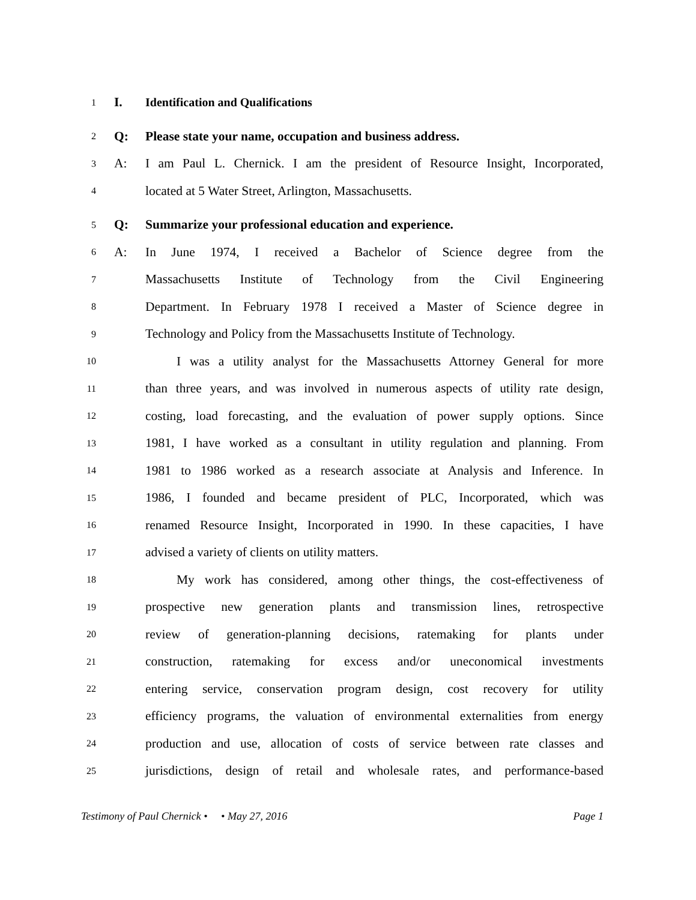1 I. Identification and Qualifications
2 Q: Please state your name, occupation and business address.
3 A: I am Paul L. Chernick. I am the president of Resource Insight, Incorporated,
4 located at 5 Water Street, Arlington, Massachusetts.
5 Q: Summarize your professional education and experience.
6 A: In June 1974, I received a Bachelor of Science degree from the
7 Massachusetts Institute of Technology from the Civil Engineering
8 Department. In February 1978 I received a Master of Science degree in
9 Technology and Policy from the Massachusetts Institute of Technology.
10 I was a utility analyst for the Massachusetts Attorney General for more
11 than three years, and was involved in numerous aspects of utility rate design,
12 costing, load forecasting, and the evaluation of power supply options. Since
13 1981, I have worked as a consultant in utility regulation and planning. From
14 1981 to 1986 worked as a research associate at Analysis and Inference. In
15 1986, I founded and became president of PLC, Incorporated, which was
16 renamed Resource Insight, Incorporated in 1990. In these capacities, I have
17 advised a variety of clients on utility matters.
18 My work has considered, among other things, the cost-effectiveness of
19 prospective new generation plants and transmission lines, retrospective
20 review of generation-planning decisions, ratemaking for plants under
21 construction, ratemaking for excess and/or uneconomical investments
22 entering service, conservation program design, cost recovery for utility
23 efficiency programs, the valuation of environmental externalities from energy
24 production and use, allocation of costs of service between rate classes and
25 jurisdictions, design of retail and wholesale rates, and performance-based
Testimony of Paul Chernick • • May 27, 2016 Page 1